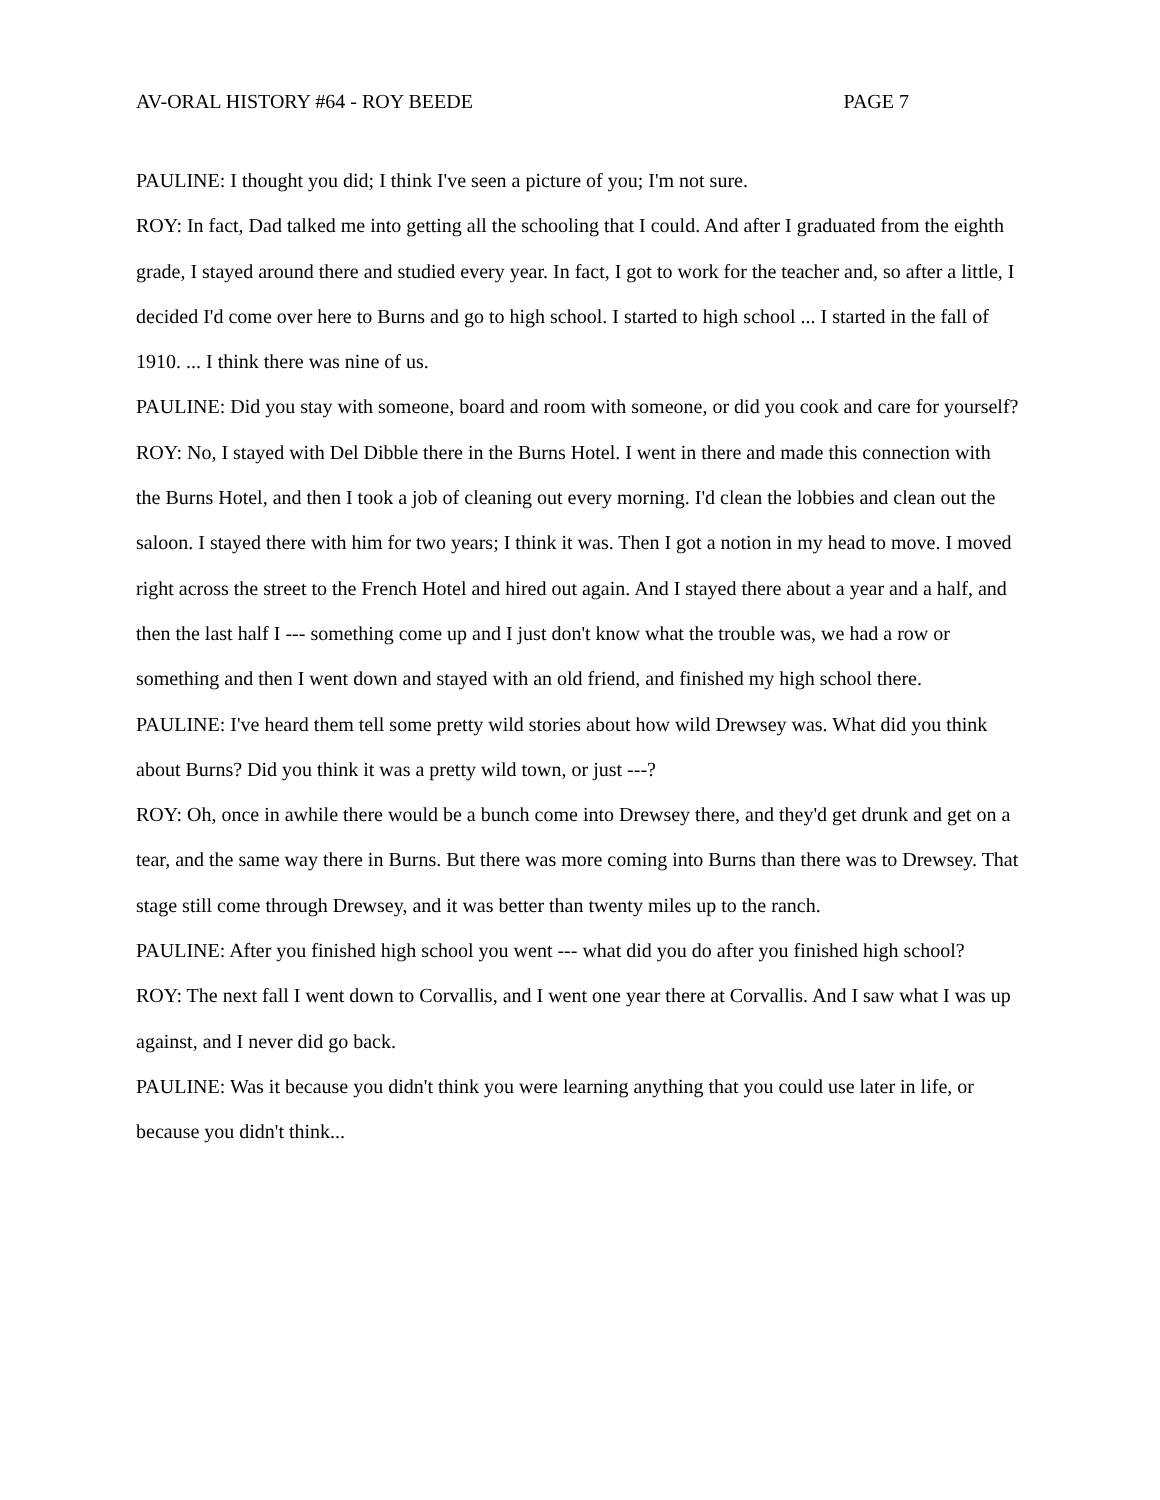AV-ORAL HISTORY #64 - ROY BEEDE PAGE 7
PAULINE: I thought you did; I think I've seen a picture of you; I'm not sure.
ROY: In fact, Dad talked me into getting all the schooling that I could. And after I graduated from the eighth grade, I stayed around there and studied every year. In fact, I got to work for the teacher and, so after a little, I decided I'd come over here to Burns and go to high school. I started to high school ... I started in the fall of 1910. ... I think there was nine of us.
PAULINE: Did you stay with someone, board and room with someone, or did you cook and care for yourself?
ROY: No, I stayed with Del Dibble there in the Burns Hotel. I went in there and made this connection with the Burns Hotel, and then I took a job of cleaning out every morning. I'd clean the lobbies and clean out the saloon. I stayed there with him for two years; I think it was. Then I got a notion in my head to move. I moved right across the street to the French Hotel and hired out again. And I stayed there about a year and a half, and then the last half I --- something come up and I just don't know what the trouble was, we had a row or something and then I went down and stayed with an old friend, and finished my high school there.
PAULINE: I've heard them tell some pretty wild stories about how wild Drewsey was. What did you think about Burns? Did you think it was a pretty wild town, or just ---?
ROY: Oh, once in awhile there would be a bunch come into Drewsey there, and they'd get drunk and get on a tear, and the same way there in Burns. But there was more coming into Burns than there was to Drewsey. That stage still come through Drewsey, and it was better than twenty miles up to the ranch.
PAULINE: After you finished high school you went --- what did you do after you finished high school?
ROY: The next fall I went down to Corvallis, and I went one year there at Corvallis. And I saw what I was up against, and I never did go back.
PAULINE: Was it because you didn't think you were learning anything that you could use later in life, or because you didn't think...